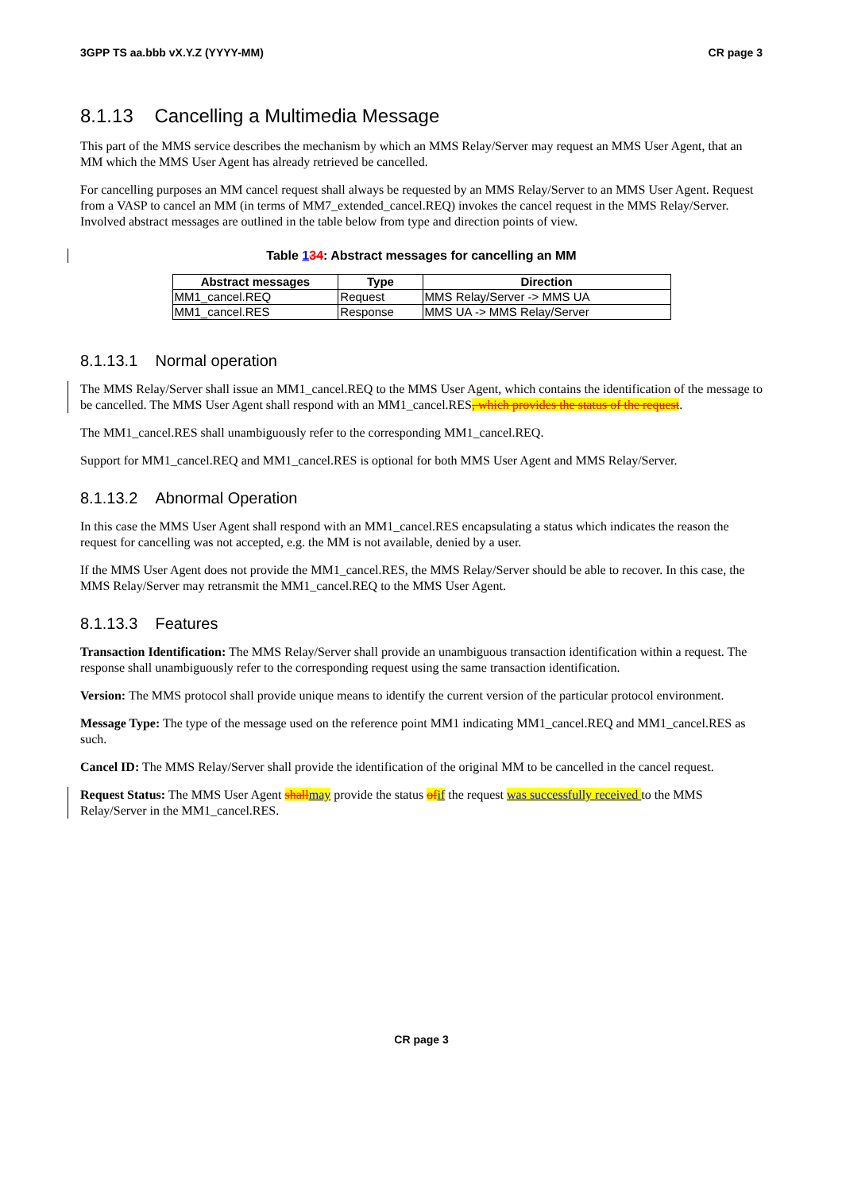3GPP TS aa.bbb vX.Y.Z (YYYY-MM) CR page 3
8.1.13 Cancelling a Multimedia Message
This part of the MMS service describes the mechanism by which an MMS Relay/Server may request an MMS User Agent, that an MM which the MMS User Agent has already retrieved be cancelled.
For cancelling purposes an MM cancel request shall always be requested by an MMS Relay/Server to an MMS User Agent. Request from a VASP to cancel an MM (in terms of MM7_extended_cancel.REQ) invokes the cancel request in the MMS Relay/Server. Involved abstract messages are outlined in the table below from type and direction points of view.
Table 134: Abstract messages for cancelling an MM
| Abstract messages | Type | Direction |
| --- | --- | --- |
| MM1_cancel.REQ | Request | MMS Relay/Server -> MMS UA |
| MM1_cancel.RES | Response | MMS UA -> MMS Relay/Server |
8.1.13.1 Normal operation
The MMS Relay/Server shall issue an MM1_cancel.REQ to the MMS User Agent, which contains the identification of the message to be cancelled. The MMS User Agent shall respond with an MM1_cancel.RES, which provides the status of the request.
The MM1_cancel.RES shall unambiguously refer to the corresponding MM1_cancel.REQ.
Support for MM1_cancel.REQ and MM1_cancel.RES is optional for both MMS User Agent and MMS Relay/Server.
8.1.13.2 Abnormal Operation
In this case the MMS User Agent shall respond with an MM1_cancel.RES encapsulating a status which indicates the reason the request for cancelling was not accepted, e.g. the MM is not available, denied by a user.
If the MMS User Agent does not provide the MM1_cancel.RES, the MMS Relay/Server should be able to recover. In this case, the MMS Relay/Server may retransmit the MM1_cancel.REQ to the MMS User Agent.
8.1.13.3 Features
Transaction Identification: The MMS Relay/Server shall provide an unambiguous transaction identification within a request. The response shall unambiguously refer to the corresponding request using the same transaction identification.
Version: The MMS protocol shall provide unique means to identify the current version of the particular protocol environment.
Message Type: The type of the message used on the reference point MM1 indicating MM1_cancel.REQ and MM1_cancel.RES as such.
Cancel ID: The MMS Relay/Server shall provide the identification of the original MM to be cancelled in the cancel request.
Request Status: The MMS User Agent shall may provide the status of if the request was successfully received to the MMS Relay/Server in the MM1_cancel.RES.
CR page 3